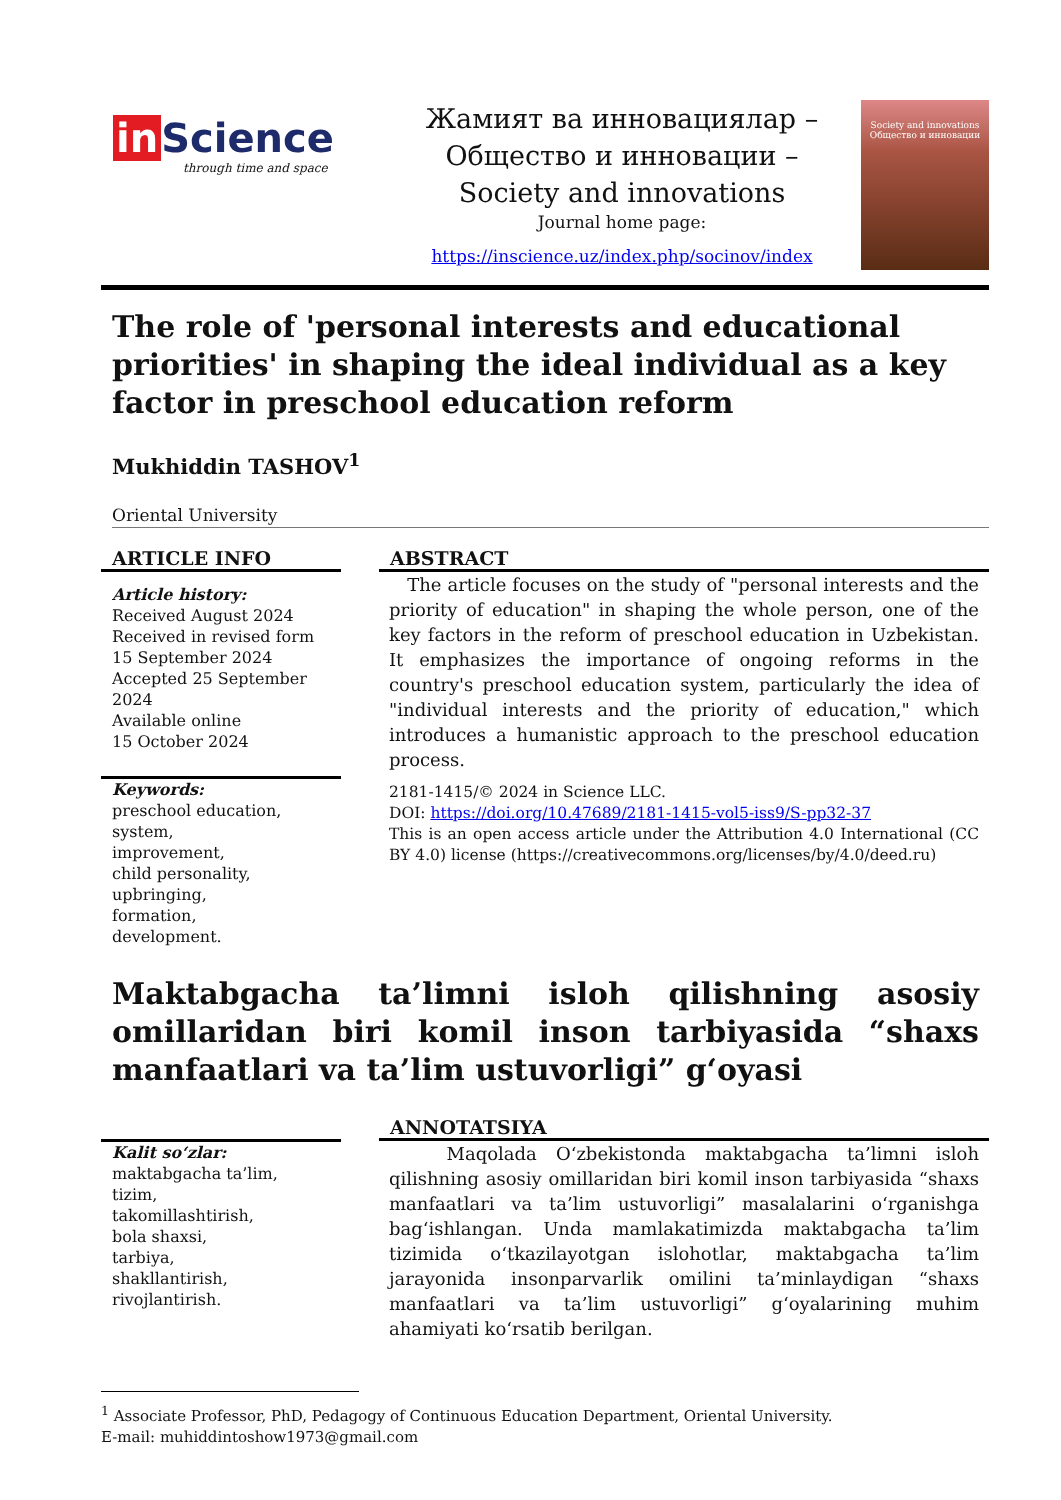in Science
through time and space
Жамият ва инновациялар –
Общество и инновации –
Society and innovations
Journal home page:
https://inscience.uz/index.php/socinov/index
Society and innovations
Общество и инновации
The role of 'personal interests and educational priorities' in shaping the ideal individual as a key factor in preschool education reform
Mukhiddin TASHOV<sup>1</sup>
Oriental University
ARTICLE INFO
Article history:
Received August 2024
Received in revised form
15 September 2024
Accepted 25 September 2024
Available online
15 October 2024
Keywords:
preschool education,
system,
improvement,
child personality,
upbringing,
formation,
development.
ABSTRACT
The article focuses on the study of "personal interests and the priority of education" in shaping the whole person, one of the key factors in the reform of preschool education in Uzbekistan. It emphasizes the importance of ongoing reforms in the country's preschool education system, particularly the idea of "individual interests and the priority of education," which introduces a humanistic approach to the preschool education process.
2181-1415/© 2024 in Science LLC.
DOI: https://doi.org/10.47689/2181-1415-vol5-iss9/S-pp32-37
This is an open access article under the Attribution 4.0 International (CC BY 4.0) license (https://creativecommons.org/licenses/by/4.0/deed.ru)
Maktabgacha ta’limni isloh qilishning asosiy omillaridan biri komil inson tarbiyasida “shaxs manfaatlari va ta’lim ustuvorligi” g‘oyasi
Kalit so‘zlar:
maktabgacha ta’lim,
tizim,
takomillashtirish,
bola shaxsi,
tarbiya,
shakllantirish,
rivojlantirish.
ANNOTATSIYA
Maqolada O‘zbekistonda maktabgacha ta’limni isloh qilishning asosiy omillaridan biri komil inson tarbiyasida “shaxs manfaatlari va ta’lim ustuvorligi” masalalarini o‘rganishga bag‘ishlangan. Unda mamlakatimizda maktabgacha ta’lim tizimida o‘tkazilayotgan islohotlar, maktabgacha ta’lim jarayonida insonparvarlik omilini ta’minlaydigan “shaxs manfaatlari va ta’lim ustuvorligi” g‘oyalarining muhim ahamiyati ko‘rsatib berilgan.
<sup>1</sup> Associate Professor, PhD, Pedagogy of Continuous Education Department, Oriental University.
E-mail: muhiddintoshow1973@gmail.com